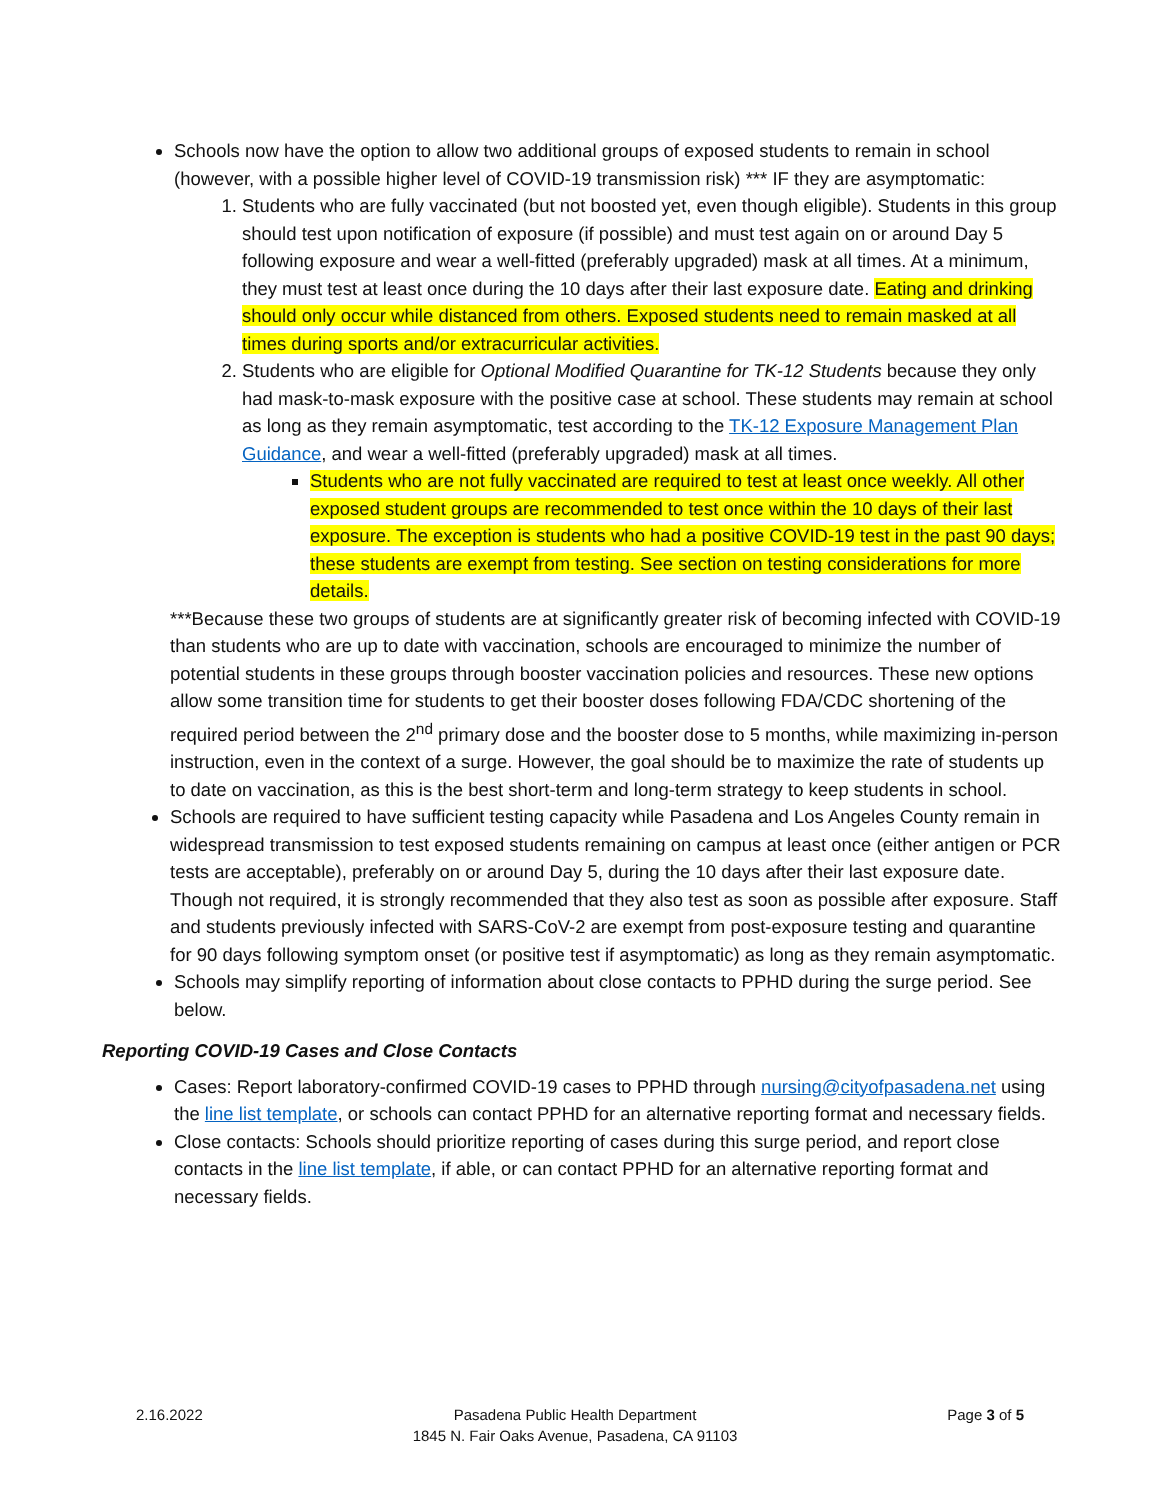Schools now have the option to allow two additional groups of exposed students to remain in school (however, with a possible higher level of COVID-19 transmission risk) *** IF they are asymptomatic:
1. Students who are fully vaccinated (but not boosted yet, even though eligible). Students in this group should test upon notification of exposure (if possible) and must test again on or around Day 5 following exposure and wear a well-fitted (preferably upgraded) mask at all times. At a minimum, they must test at least once during the 10 days after their last exposure date. Eating and drinking should only occur while distanced from others. Exposed students need to remain masked at all times during sports and/or extracurricular activities.
2. Students who are eligible for Optional Modified Quarantine for TK-12 Students because they only had mask-to-mask exposure with the positive case at school. These students may remain at school as long as they remain asymptomatic, test according to the TK-12 Exposure Management Plan Guidance, and wear a well-fitted (preferably upgraded) mask at all times.
Students who are not fully vaccinated are required to test at least once weekly. All other exposed student groups are recommended to test once within the 10 days of their last exposure. The exception is students who had a positive COVID-19 test in the past 90 days; these students are exempt from testing. See section on testing considerations for more details.
***Because these two groups of students are at significantly greater risk of becoming infected with COVID-19 than students who are up to date with vaccination, schools are encouraged to minimize the number of potential students in these groups through booster vaccination policies and resources. These new options allow some transition time for students to get their booster doses following FDA/CDC shortening of the required period between the 2<sup>nd</sup> primary dose and the booster dose to 5 months, while maximizing in-person instruction, even in the context of a surge. However, the goal should be to maximize the rate of students up to date on vaccination, as this is the best short-term and long-term strategy to keep students in school.
Schools are required to have sufficient testing capacity while Pasadena and Los Angeles County remain in widespread transmission to test exposed students remaining on campus at least once (either antigen or PCR tests are acceptable), preferably on or around Day 5, during the 10 days after their last exposure date. Though not required, it is strongly recommended that they also test as soon as possible after exposure. Staff and students previously infected with SARS-CoV-2 are exempt from post-exposure testing and quarantine for 90 days following symptom onset (or positive test if asymptomatic) as long as they remain asymptomatic.
Schools may simplify reporting of information about close contacts to PPHD during the surge period. See below.
Reporting COVID-19 Cases and Close Contacts
Cases: Report laboratory-confirmed COVID-19 cases to PPHD through nursing@cityofpasadena.net using the line list template, or schools can contact PPHD for an alternative reporting format and necessary fields.
Close contacts: Schools should prioritize reporting of cases during this surge period, and report close contacts in the line list template, if able, or can contact PPHD for an alternative reporting format and necessary fields.
2.16.2022 Pasadena Public Health Department
1845 N. Fair Oaks Avenue, Pasadena, CA 91103
Page 3 of 5